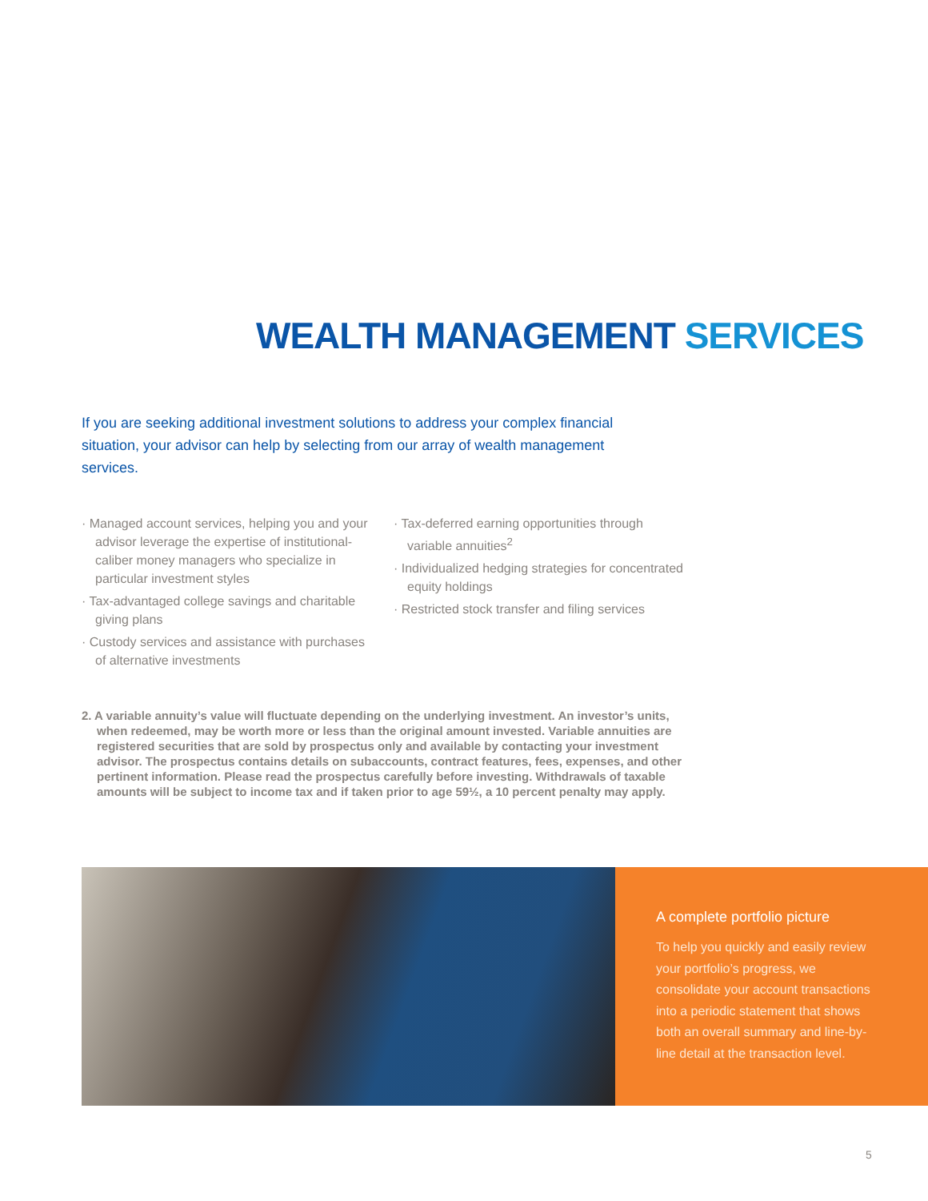WEALTH MANAGEMENT SERVICES
If you are seeking additional investment solutions to address your complex financial situation, your advisor can help by selecting from our array of wealth management services.
· Managed account services, helping you and your advisor leverage the expertise of institutional-caliber money managers who specialize in particular investment styles
· Tax-advantaged college savings and charitable giving plans
· Custody services and assistance with purchases of alternative investments
· Tax-deferred earning opportunities through variable annuities<sup>2</sup>
· Individualized hedging strategies for concentrated equity holdings
· Restricted stock transfer and filing services
2. A variable annuity’s value will fluctuate depending on the underlying investment. An investor’s units, when redeemed, may be worth more or less than the original amount invested. Variable annuities are registered securities that are sold by prospectus only and available by contacting your investment advisor. The prospectus contains details on subaccounts, contract features, fees, expenses, and other pertinent information. Please read the prospectus carefully before investing. Withdrawals of taxable amounts will be subject to income tax and if taken prior to age 59½, a 10 percent penalty may apply.
A complete portfolio picture
To help you quickly and easily review your portfolio’s progress, we consolidate your account transactions into a periodic statement that shows both an overall summary and line-by-line detail at the transaction level.
5